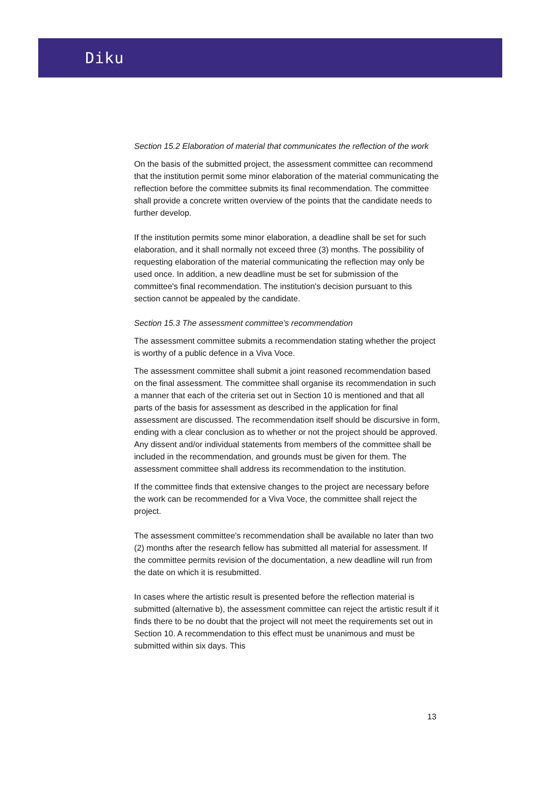Diku
Section 15.2 Elaboration of material that communicates the reflection of the work
On the basis of the submitted project, the assessment committee can recommend that the institution permit some minor elaboration of the material communicating the reflection before the committee submits its final recommendation. The committee shall provide a concrete written overview of the points that the candidate needs to further develop.
If the institution permits some minor elaboration, a deadline shall be set for such elaboration, and it shall normally not exceed three (3) months. The possibility of requesting elaboration of the material communicating the reflection may only be used once. In addition, a new deadline must be set for submission of the committee's final recommendation. The institution's decision pursuant to this section cannot be appealed by the candidate.
Section 15.3 The assessment committee's recommendation
The assessment committee submits a recommendation stating whether the project is worthy of a public defence in a Viva Voce.
The assessment committee shall submit a joint reasoned recommendation based on the final assessment. The committee shall organise its recommendation in such a manner that each of the criteria set out in Section 10 is mentioned and that all parts of the basis for assessment as described in the application for final assessment are discussed. The recommendation itself should be discursive in form, ending with a clear conclusion as to whether or not the project should be approved. Any dissent and/or individual statements from members of the committee shall be included in the recommendation, and grounds must be given for them. The assessment committee shall address its recommendation to the institution.
If the committee finds that extensive changes to the project are necessary before the work can be recommended for a Viva Voce, the committee shall reject the project.
The assessment committee's recommendation shall be available no later than two (2) months after the research fellow has submitted all material for assessment. If the committee permits revision of the documentation, a new deadline will run from the date on which it is resubmitted.
In cases where the artistic result is presented before the reflection material is submitted (alternative b), the assessment committee can reject the artistic result if it finds there to be no doubt that the project will not meet the requirements set out in Section 10. A recommendation to this effect must be unanimous and must be submitted within six days. This
13